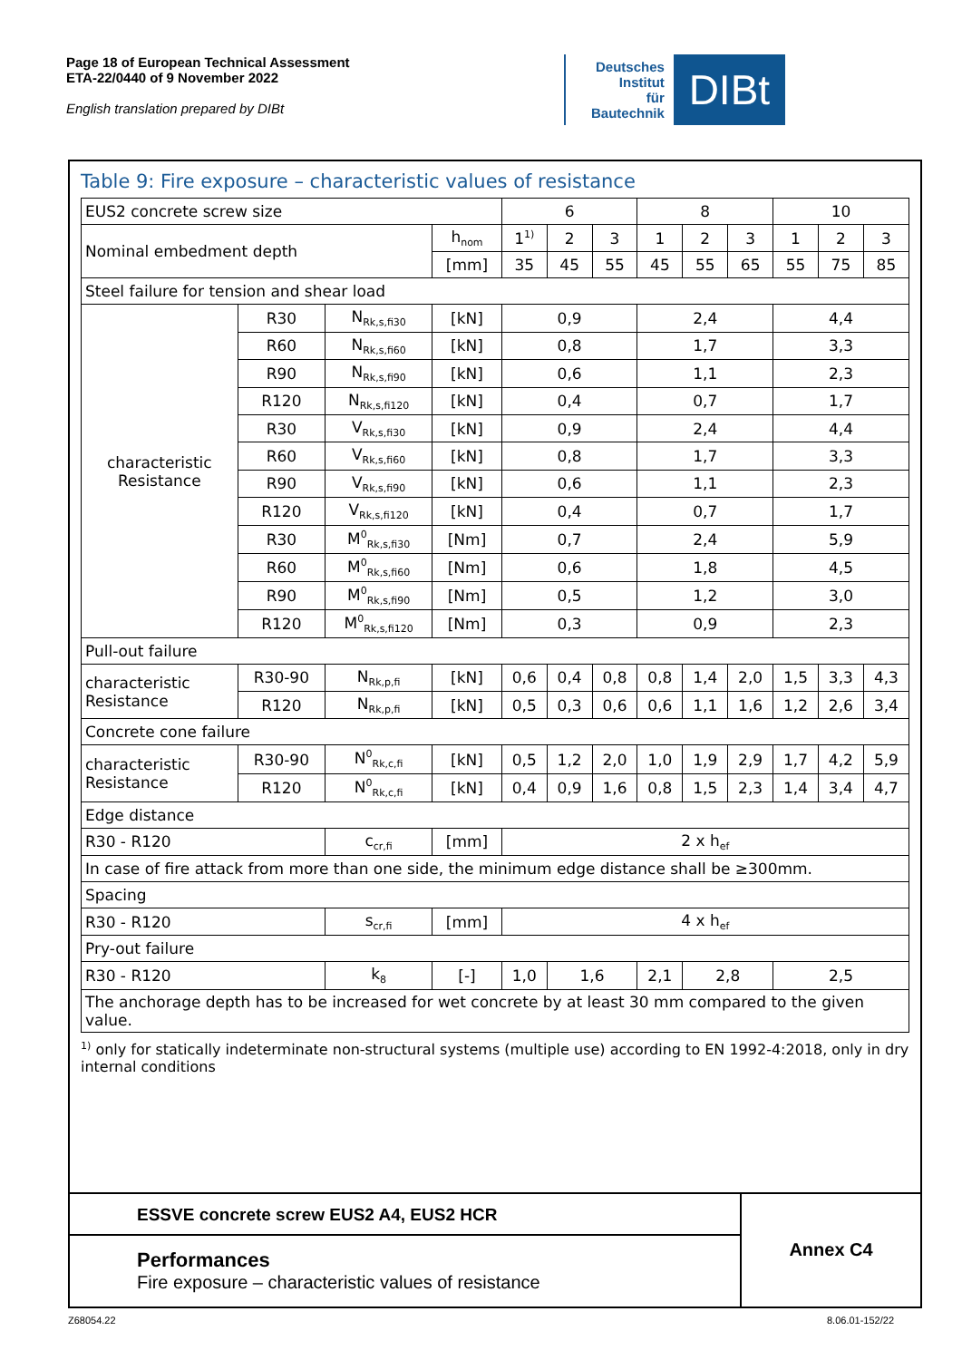Page 18 of European Technical Assessment
ETA-22/0440 of 9 November 2022
English translation prepared by DIBt
Deutsches
Institut
für
Bautechnik
DIBt
Table 9: Fire exposure – characteristic values of resistance
| EUS2 concrete screw size | | | | 6 | | | 8 | | | 10 | | |
| Nominal embedment depth | | | h<sub>nom</sub> | 1<sup>1)</sup> | 2 | 3 | 1 | 2 | 3 | 1 | 2 | 3 |
| | | | [mm] | 35 | 45 | 55 | 45 | 55 | 65 | 55 | 75 | 85 |
| Steel failure for tension and shear load | | | | | | | | | | | | |
| characteristic Resistance | R30 | N<sub>Rk,s,fi30</sub> | [kN] | 0,9 | | | 2,4 | | | 4,4 | | |
| | R60 | N<sub>Rk,s,fi60</sub> | [kN] | 0,8 | | | 1,7 | | | 3,3 | | |
| | R90 | N<sub>Rk,s,fi90</sub> | [kN] | 0,6 | | | 1,1 | | | 2,3 | | |
| | R120 | N<sub>Rk,s,fi120</sub> | [kN] | 0,4 | | | 0,7 | | | 1,7 | | |
| | R30 | V<sub>Rk,s,fi30</sub> | [kN] | 0,9 | | | 2,4 | | | 4,4 | | |
| | R60 | V<sub>Rk,s,fi60</sub> | [kN] | 0,8 | | | 1,7 | | | 3,3 | | |
| | R90 | V<sub>Rk,s,fi90</sub> | [kN] | 0,6 | | | 1,1 | | | 2,3 | | |
| | R120 | V<sub>Rk,s,fi120</sub> | [kN] | 0,4 | | | 0,7 | | | 1,7 | | |
| | R30 | M<sup>0</sup><sub>Rk,s,fi30</sub> | [Nm] | 0,7 | | | 2,4 | | | 5,9 | | |
| | R60 | M<sup>0</sup><sub>Rk,s,fi60</sub> | [Nm] | 0,6 | | | 1,8 | | | 4,5 | | |
| | R90 | M<sup>0</sup><sub>Rk,s,fi90</sub> | [Nm] | 0,5 | | | 1,2 | | | 3,0 | | |
| | R120 | M<sup>0</sup><sub>Rk,s,fi120</sub> | [Nm] | 0,3 | | | 0,9 | | | 2,3 | | |
| Pull-out failure | | | | | | | | | | | | |
| characteristic Resistance | R30-90 | N<sub>Rk,p,fi</sub> | [kN] | 0,6 | 0,4 | 0,8 | 0,8 | 1,4 | 2,0 | 1,5 | 3,3 | 4,3 |
| | R120 | N<sub>Rk,p,fi</sub> | [kN] | 0,5 | 0,3 | 0,6 | 0,6 | 1,1 | 1,6 | 1,2 | 2,6 | 3,4 |
| Concrete cone failure | | | | | | | | | | | | |
| characteristic Resistance | R30-90 | N<sup>0</sup><sub>Rk,c,fi</sub> | [kN] | 0,5 | 1,2 | 2,0 | 1,0 | 1,9 | 2,9 | 1,7 | 4,2 | 5,9 |
| | R120 | N<sup>0</sup><sub>Rk,c,fi</sub> | [kN] | 0,4 | 0,9 | 1,6 | 0,8 | 1,5 | 2,3 | 1,4 | 3,4 | 4,7 |
| Edge distance | | | | | | | | | | | | |
| R30 - R120 | | c<sub>cr,fi</sub> | [mm] | 2 x h<sub>ef</sub> | | | | | | | | |
| In case of fire attack from more than one side, the minimum edge distance shall be ≥300mm. | | | | | | | | | | | | |
| Spacing | | | | | | | | | | | | |
| R30 - R120 | | s<sub>cr,fi</sub> | [mm] | 4 x h<sub>ef</sub> | | | | | | | | |
| Pry-out failure | | | | | | | | | | | | |
| R30 - R120 | | k<sub>8</sub> | [-] | 1,0 | 1,6 | | 2,1 | 2,8 | | 2,5 | | |
| The anchorage depth has to be increased for wet concrete by at least 30 mm compared to the given value. | | | | | | | | | | | | |
<sup>1)</sup> only for statically indeterminate non-structural systems (multiple use) according to EN 1992-4:2018, only in dry internal conditions
ESSVE concrete screw EUS2 A4, EUS2 HCR
Performances
Fire exposure – characteristic values of resistance
Annex C4
Z68054.22 8.06.01-152/22